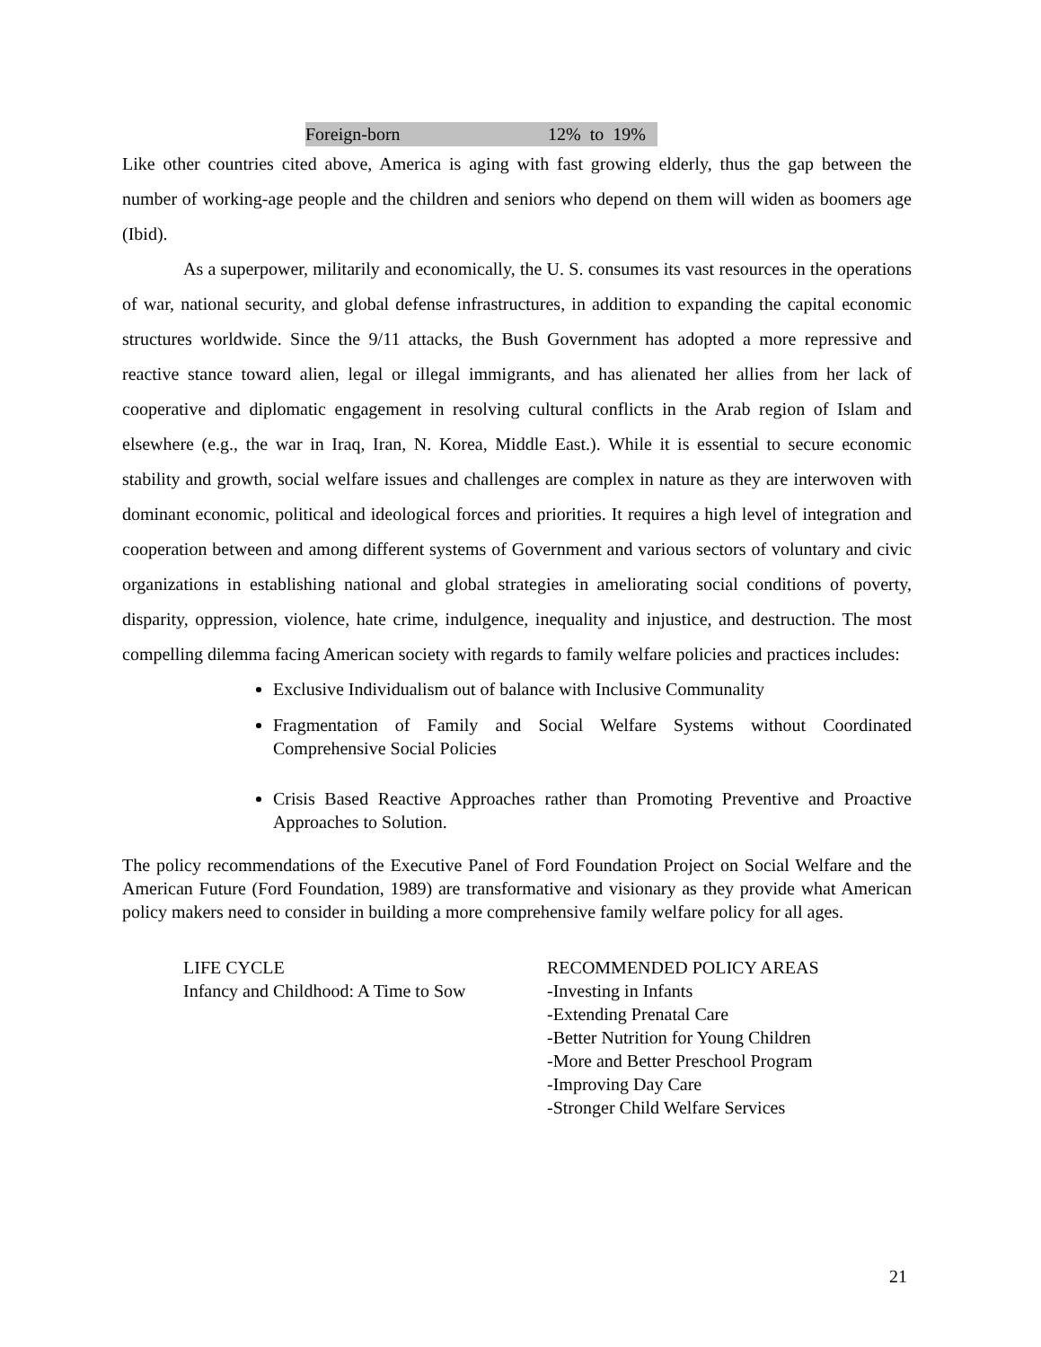Foreign-born 12% to 19%
Like other countries cited above, America is aging with fast growing elderly, thus the gap between the number of working-age people and the children and seniors who depend on them will widen as boomers age (Ibid).
As a superpower, militarily and economically, the U. S. consumes its vast resources in the operations of war, national security, and global defense infrastructures, in addition to expanding the capital economic structures worldwide. Since the 9/11 attacks, the Bush Government has adopted a more repressive and reactive stance toward alien, legal or illegal immigrants, and has alienated her allies from her lack of cooperative and diplomatic engagement in resolving cultural conflicts in the Arab region of Islam and elsewhere (e.g., the war in Iraq, Iran, N. Korea, Middle East.). While it is essential to secure economic stability and growth, social welfare issues and challenges are complex in nature as they are interwoven with dominant economic, political and ideological forces and priorities. It requires a high level of integration and cooperation between and among different systems of Government and various sectors of voluntary and civic organizations in establishing national and global strategies in ameliorating social conditions of poverty, disparity, oppression, violence, hate crime, indulgence, inequality and injustice, and destruction. The most compelling dilemma facing American society with regards to family welfare policies and practices includes:
Exclusive Individualism out of balance with Inclusive Communality
Fragmentation of Family and Social Welfare Systems without Coordinated Comprehensive Social Policies
Crisis Based Reactive Approaches rather than Promoting Preventive and Proactive Approaches to Solution.
The policy recommendations of the Executive Panel of Ford Foundation Project on Social Welfare and the American Future (Ford Foundation, 1989) are transformative and visionary as they provide what American policy makers need to consider in building a more comprehensive family welfare policy for all ages.
| LIFE CYCLE | RECOMMENDED POLICY AREAS |
| --- | --- |
| Infancy and Childhood: A Time to Sow | -Investing in Infants -Extending Prenatal Care -Better Nutrition for Young Children -More and Better Preschool Program -Improving Day Care -Stronger Child Welfare Services |
21